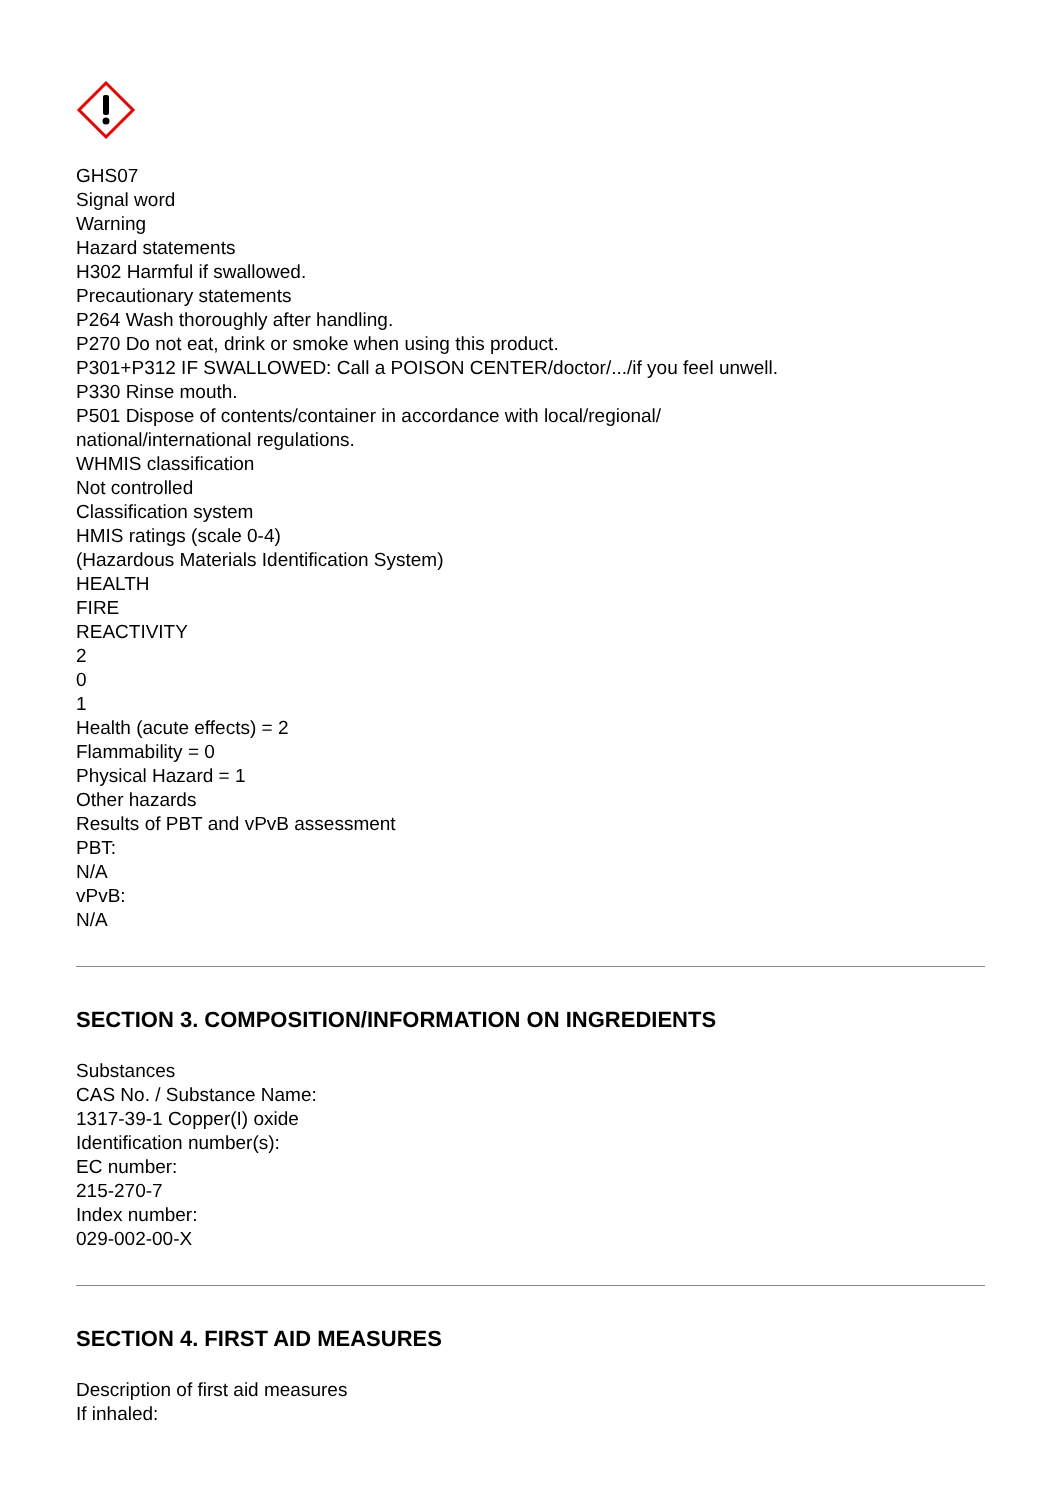GHS07
Signal word
Warning
Hazard statements
H302 Harmful if swallowed.
Precautionary statements
P264 Wash thoroughly after handling.
P270 Do not eat, drink or smoke when using this product.
P301+P312 IF SWALLOWED: Call a POISON CENTER/doctor/.../if you feel unwell.
P330 Rinse mouth.
P501 Dispose of contents/container in accordance with local/regional/
national/international regulations.
WHMIS classification
Not controlled
Classification system
HMIS ratings (scale 0-4)
(Hazardous Materials Identification System)
HEALTH
FIRE
REACTIVITY
2
0
1
Health (acute effects) = 2
Flammability = 0
Physical Hazard = 1
Other hazards
Results of PBT and vPvB assessment
PBT:
N/A
vPvB:
N/A
SECTION 3. COMPOSITION/INFORMATION ON INGREDIENTS
Substances
CAS No. / Substance Name:
1317-39-1 Copper(I) oxide
Identification number(s):
EC number:
215-270-7
Index number:
029-002-00-X
SECTION 4. FIRST AID MEASURES
Description of first aid measures
If inhaled: